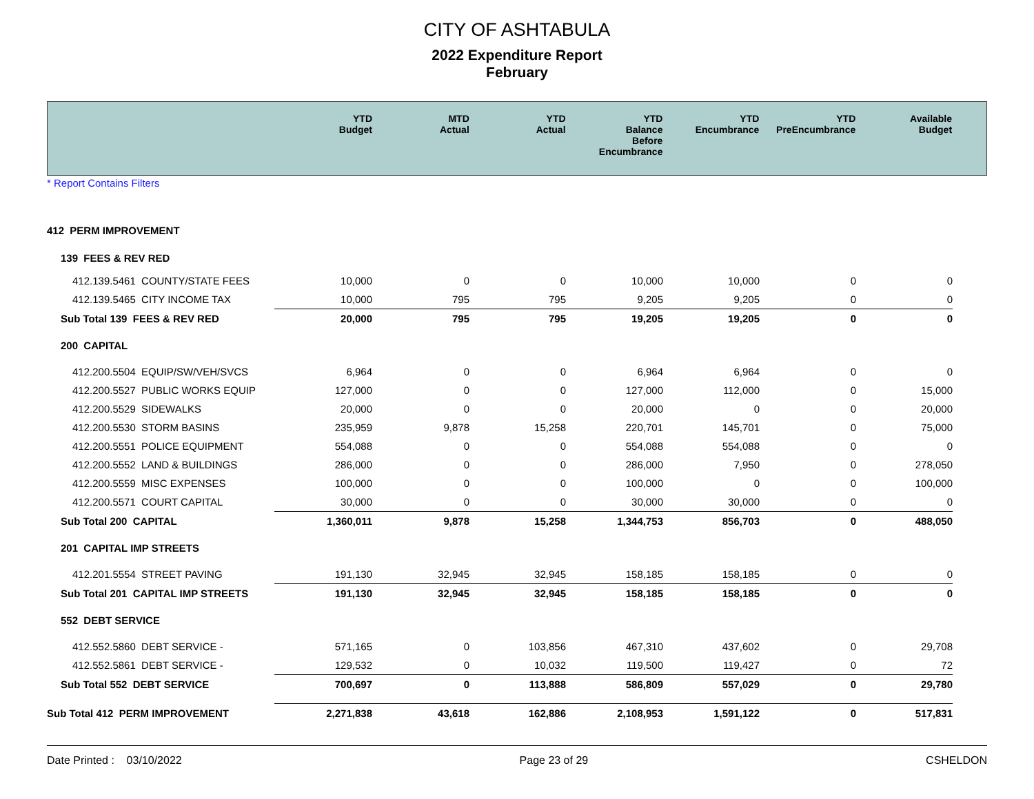CITY OF ASHTABULA
2022 Expenditure Report
February
| | YTD Budget | MTD Actual | YTD Actual | YTD Balance Before Encumbrance | YTD Encumbrance | YTD PreEncumbrance | Available Budget | |
| --- | --- | --- | --- | --- | --- | --- | --- | --- |
* Report Contains Filters
| 412 PERM IMPROVEMENT | | | | | | | | |
| 139 FEES & REV RED | | | | | | | | |
| 412.139.5461 COUNTY/STATE FEES | 10,000 | 0 | 0 | 10,000 | 10,000 | 0 | 0 | |
| 412.139.5465 CITY INCOME TAX | 10,000 | 795 | 795 | 9,205 | 9,205 | 0 | 0 | |
| Sub Total 139 FEES & REV RED | 20,000 | 795 | 795 | 19,205 | 19,205 | 0 | 0 | |
| 200 CAPITAL | | | | | | | | |
| 412.200.5504 EQUIP/SW/VEH/SVCS | 6,964 | 0 | 0 | 6,964 | 6,964 | 0 | 0 | |
| 412.200.5527 PUBLIC WORKS EQUIP | 127,000 | 0 | 0 | 127,000 | 112,000 | 0 | 15,000 | |
| 412.200.5529 SIDEWALKS | 20,000 | 0 | 0 | 20,000 | 0 | 0 | 20,000 | |
| 412.200.5530 STORM BASINS | 235,959 | 9,878 | 15,258 | 220,701 | 145,701 | 0 | 75,000 | |
| 412.200.5551 POLICE EQUIPMENT | 554,088 | 0 | 0 | 554,088 | 554,088 | 0 | 0 | |
| 412.200.5552 LAND & BUILDINGS | 286,000 | 0 | 0 | 286,000 | 7,950 | 0 | 278,050 | |
| 412.200.5559 MISC EXPENSES | 100,000 | 0 | 0 | 100,000 | 0 | 0 | 100,000 | |
| 412.200.5571 COURT CAPITAL | 30,000 | 0 | 0 | 30,000 | 30,000 | 0 | 0 | |
| Sub Total 200 CAPITAL | 1,360,011 | 9,878 | 15,258 | 1,344,753 | 856,703 | 0 | 488,050 | |
| 201 CAPITAL IMP STREETS | | | | | | | | |
| 412.201.5554 STREET PAVING | 191,130 | 32,945 | 32,945 | 158,185 | 158,185 | 0 | 0 | |
| Sub Total 201 CAPITAL IMP STREETS | 191,130 | 32,945 | 32,945 | 158,185 | 158,185 | 0 | 0 | |
| 552 DEBT SERVICE | | | | | | | | |
| 412.552.5860 DEBT SERVICE - | 571,165 | 0 | 103,856 | 467,310 | 437,602 | 0 | 29,708 | |
| 412.552.5861 DEBT SERVICE - | 129,532 | 0 | 10,032 | 119,500 | 119,427 | 0 | 72 | |
| Sub Total 552 DEBT SERVICE | 700,697 | 0 | 113,888 | 586,809 | 557,029 | 0 | 29,780 | |
| Sub Total 412 PERM IMPROVEMENT | 2,271,838 | 43,618 | 162,886 | 2,108,953 | 1,591,122 | 0 | 517,831 | |
Date Printed : 03/10/2022 Page 23 of 29 CSHELDON